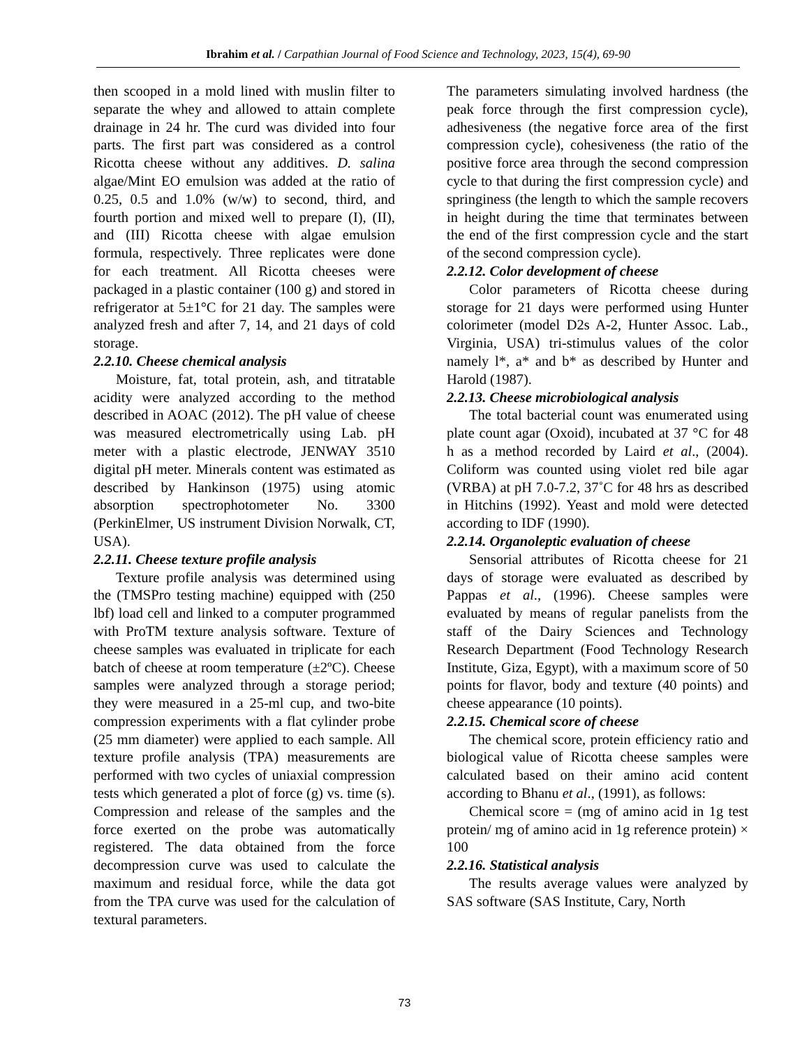Ibrahim et al. / Carpathian Journal of Food Science and Technology, 2023, 15(4), 69-90
then scooped in a mold lined with muslin filter to separate the whey and allowed to attain complete drainage in 24 hr. The curd was divided into four parts. The first part was considered as a control Ricotta cheese without any additives. D. salina algae/Mint EO emulsion was added at the ratio of 0.25, 0.5 and 1.0% (w/w) to second, third, and fourth portion and mixed well to prepare (I), (II), and (III) Ricotta cheese with algae emulsion formula, respectively. Three replicates were done for each treatment. All Ricotta cheeses were packaged in a plastic container (100 g) and stored in refrigerator at 5±1°C for 21 day. The samples were analyzed fresh and after 7, 14, and 21 days of cold storage.
2.2.10. Cheese chemical analysis
Moisture, fat, total protein, ash, and titratable acidity were analyzed according to the method described in AOAC (2012). The pH value of cheese was measured electrometrically using Lab. pH meter with a plastic electrode, JENWAY 3510 digital pH meter. Minerals content was estimated as described by Hankinson (1975) using atomic absorption spectrophotometer No. 3300 (PerkinElmer, US instrument Division Norwalk, CT, USA).
2.2.11. Cheese texture profile analysis
Texture profile analysis was determined using the (TMSPro testing machine) equipped with (250 lbf) load cell and linked to a computer programmed with ProTM texture analysis software. Texture of cheese samples was evaluated in triplicate for each batch of cheese at room temperature (±2ºC). Cheese samples were analyzed through a storage period; they were measured in a 25-ml cup, and two-bite compression experiments with a flat cylinder probe (25 mm diameter) were applied to each sample. All texture profile analysis (TPA) measurements are performed with two cycles of uniaxial compression tests which generated a plot of force (g) vs. time (s). Compression and release of the samples and the force exerted on the probe was automatically registered. The data obtained from the force decompression curve was used to calculate the maximum and residual force, while the data got from the TPA curve was used for the calculation of textural parameters.
The parameters simulating involved hardness (the peak force through the first compression cycle), adhesiveness (the negative force area of the first compression cycle), cohesiveness (the ratio of the positive force area through the second compression cycle to that during the first compression cycle) and springiness (the length to which the sample recovers in height during the time that terminates between the end of the first compression cycle and the start of the second compression cycle).
2.2.12. Color development of cheese
Color parameters of Ricotta cheese during storage for 21 days were performed using Hunter colorimeter (model D2s A-2, Hunter Assoc. Lab., Virginia, USA) tri-stimulus values of the color namely l*, a* and b* as described by Hunter and Harold (1987).
2.2.13. Cheese microbiological analysis
The total bacterial count was enumerated using plate count agar (Oxoid), incubated at 37 °C for 48 h as a method recorded by Laird et al., (2004). Coliform was counted using violet red bile agar (VRBA) at pH 7.0-7.2, 37˚C for 48 hrs as described in Hitchins (1992). Yeast and mold were detected according to IDF (1990).
2.2.14. Organoleptic evaluation of cheese
Sensorial attributes of Ricotta cheese for 21 days of storage were evaluated as described by Pappas et al., (1996). Cheese samples were evaluated by means of regular panelists from the staff of the Dairy Sciences and Technology Research Department (Food Technology Research Institute, Giza, Egypt), with a maximum score of 50 points for flavor, body and texture (40 points) and cheese appearance (10 points).
2.2.15. Chemical score of cheese
The chemical score, protein efficiency ratio and biological value of Ricotta cheese samples were calculated based on their amino acid content according to Bhanu et al., (1991), as follows:
Chemical score = (mg of amino acid in 1g test protein/ mg of amino acid in 1g reference protein) × 100
2.2.16. Statistical analysis
The results average values were analyzed by SAS software (SAS Institute, Cary, North
73